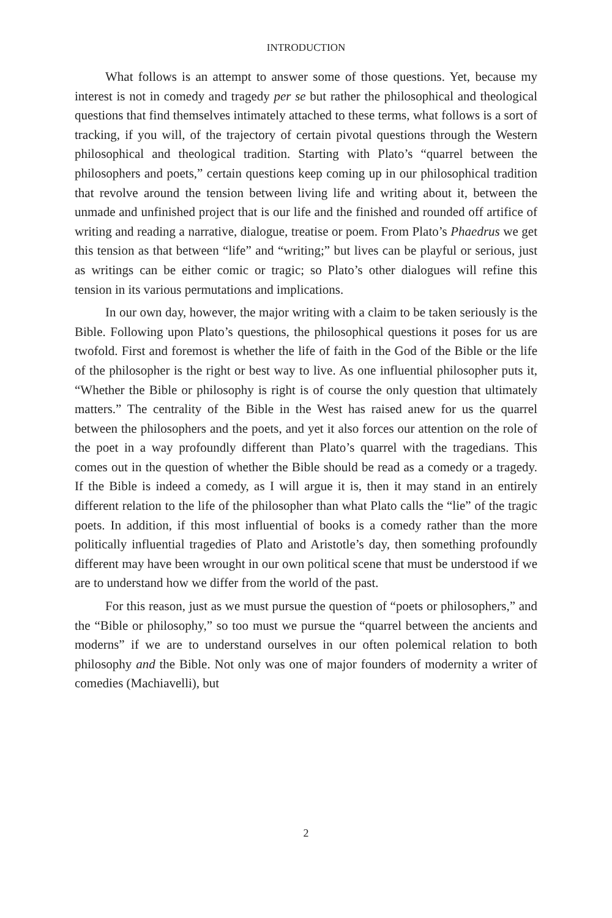INTRODUCTION
What follows is an attempt to answer some of those questions. Yet, because my interest is not in comedy and tragedy per se but rather the philosophical and theological questions that find themselves intimately attached to these terms, what follows is a sort of tracking, if you will, of the trajectory of certain pivotal questions through the Western philosophical and theological tradition. Starting with Plato’s “quarrel between the philosophers and poets,” certain questions keep coming up in our philosophical tradition that revolve around the tension between living life and writing about it, between the unmade and unfinished project that is our life and the finished and rounded off artifice of writing and reading a narrative, dialogue, treatise or poem. From Plato’s Phaedrus we get this tension as that between “life” and “writing;” but lives can be playful or serious, just as writings can be either comic or tragic; so Plato’s other dialogues will refine this tension in its various permutations and implications.
In our own day, however, the major writing with a claim to be taken seriously is the Bible. Following upon Plato’s questions, the philosophical questions it poses for us are twofold. First and foremost is whether the life of faith in the God of the Bible or the life of the philosopher is the right or best way to live. As one influential philosopher puts it, “Whether the Bible or philosophy is right is of course the only question that ultimately matters.” The centrality of the Bible in the West has raised anew for us the quarrel between the philosophers and the poets, and yet it also forces our attention on the role of the poet in a way profoundly different than Plato’s quarrel with the tragedians. This comes out in the question of whether the Bible should be read as a comedy or a tragedy. If the Bible is indeed a comedy, as I will argue it is, then it may stand in an entirely different relation to the life of the philosopher than what Plato calls the “lie” of the tragic poets. In addition, if this most influential of books is a comedy rather than the more politically influential tragedies of Plato and Aristotle’s day, then something profoundly different may have been wrought in our own political scene that must be understood if we are to understand how we differ from the world of the past.
For this reason, just as we must pursue the question of “poets or philosophers,” and the “Bible or philosophy,” so too must we pursue the “quarrel between the ancients and moderns” if we are to understand ourselves in our often polemical relation to both philosophy and the Bible. Not only was one of major founders of modernity a writer of comedies (Machiavelli), but
2